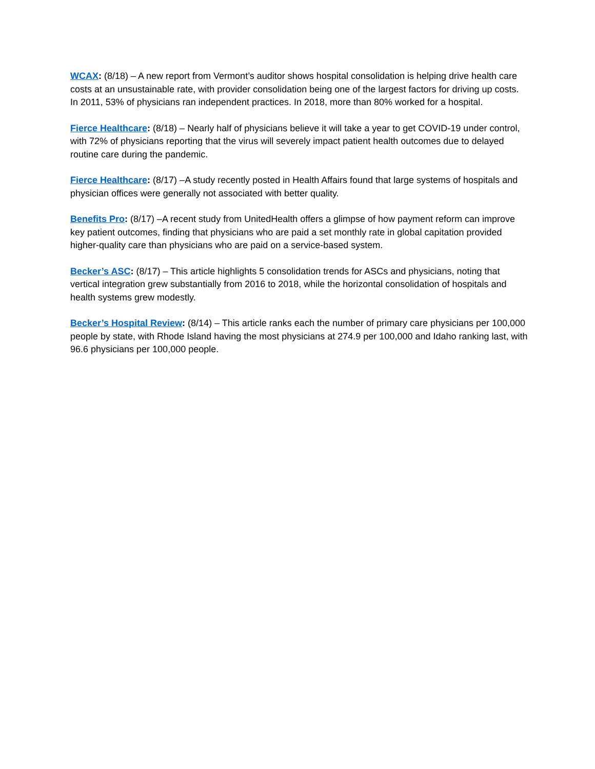WCAX: (8/18) – A new report from Vermont’s auditor shows hospital consolidation is helping drive health care costs at an unsustainable rate, with provider consolidation being one of the largest factors for driving up costs. In 2011, 53% of physicians ran independent practices. In 2018, more than 80% worked for a hospital.
Fierce Healthcare: (8/18) – Nearly half of physicians believe it will take a year to get COVID-19 under control, with 72% of physicians reporting that the virus will severely impact patient health outcomes due to delayed routine care during the pandemic.
Fierce Healthcare: (8/17) –A study recently posted in Health Affairs found that large systems of hospitals and physician offices were generally not associated with better quality.
Benefits Pro: (8/17) –A recent study from UnitedHealth offers a glimpse of how payment reform can improve key patient outcomes, finding that physicians who are paid a set monthly rate in global capitation provided higher-quality care than physicians who are paid on a service-based system.
Becker’s ASC: (8/17) – This article highlights 5 consolidation trends for ASCs and physicians, noting that vertical integration grew substantially from 2016 to 2018, while the horizontal consolidation of hospitals and health systems grew modestly.
Becker’s Hospital Review: (8/14) – This article ranks each the number of primary care physicians per 100,000 people by state, with Rhode Island having the most physicians at 274.9 per 100,000 and Idaho ranking last, with 96.6 physicians per 100,000 people.